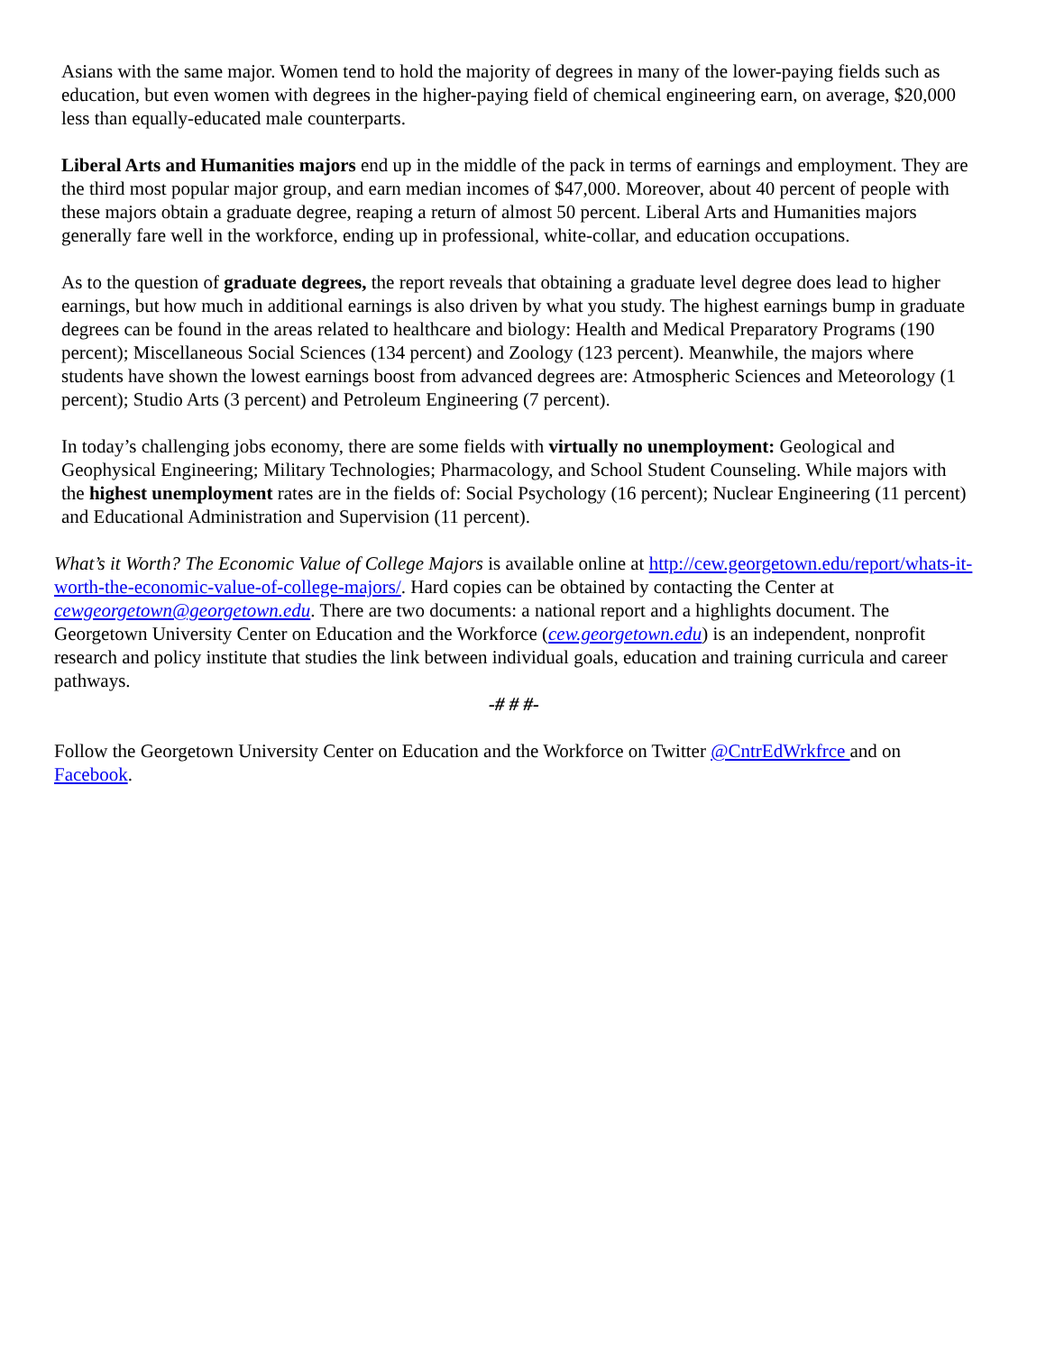Asians with the same major. Women tend to hold the majority of degrees in many of the lower-paying fields such as education, but even women with degrees in the higher-paying field of chemical engineering earn, on average, $20,000 less than equally-educated male counterparts.
Liberal Arts and Humanities majors end up in the middle of the pack in terms of earnings and employment. They are the third most popular major group, and earn median incomes of $47,000. Moreover, about 40 percent of people with these majors obtain a graduate degree, reaping a return of almost 50 percent. Liberal Arts and Humanities majors generally fare well in the workforce, ending up in professional, white-collar, and education occupations.
As to the question of graduate degrees, the report reveals that obtaining a graduate level degree does lead to higher earnings, but how much in additional earnings is also driven by what you study. The highest earnings bump in graduate degrees can be found in the areas related to healthcare and biology: Health and Medical Preparatory Programs (190 percent); Miscellaneous Social Sciences (134 percent) and Zoology (123 percent). Meanwhile, the majors where students have shown the lowest earnings boost from advanced degrees are: Atmospheric Sciences and Meteorology (1 percent); Studio Arts (3 percent) and Petroleum Engineering (7 percent).
In today’s challenging jobs economy, there are some fields with virtually no unemployment: Geological and Geophysical Engineering; Military Technologies; Pharmacology, and School Student Counseling. While majors with the highest unemployment rates are in the fields of: Social Psychology (16 percent); Nuclear Engineering (11 percent) and Educational Administration and Supervision (11 percent).
What’s it Worth? The Economic Value of College Majors is available online at http://cew.georgetown.edu/report/whats-it-worth-the-economic-value-of-college-majors/. Hard copies can be obtained by contacting the Center at cewgeorgetown@georgetown.edu. There are two documents: a national report and a highlights document. The Georgetown University Center on Education and the Workforce (cew.georgetown.edu) is an independent, nonprofit research and policy institute that studies the link between individual goals, education and training curricula and career pathways.
-# # #-
Follow the Georgetown University Center on Education and the Workforce on Twitter @CntrEdWrkfrce and on Facebook.